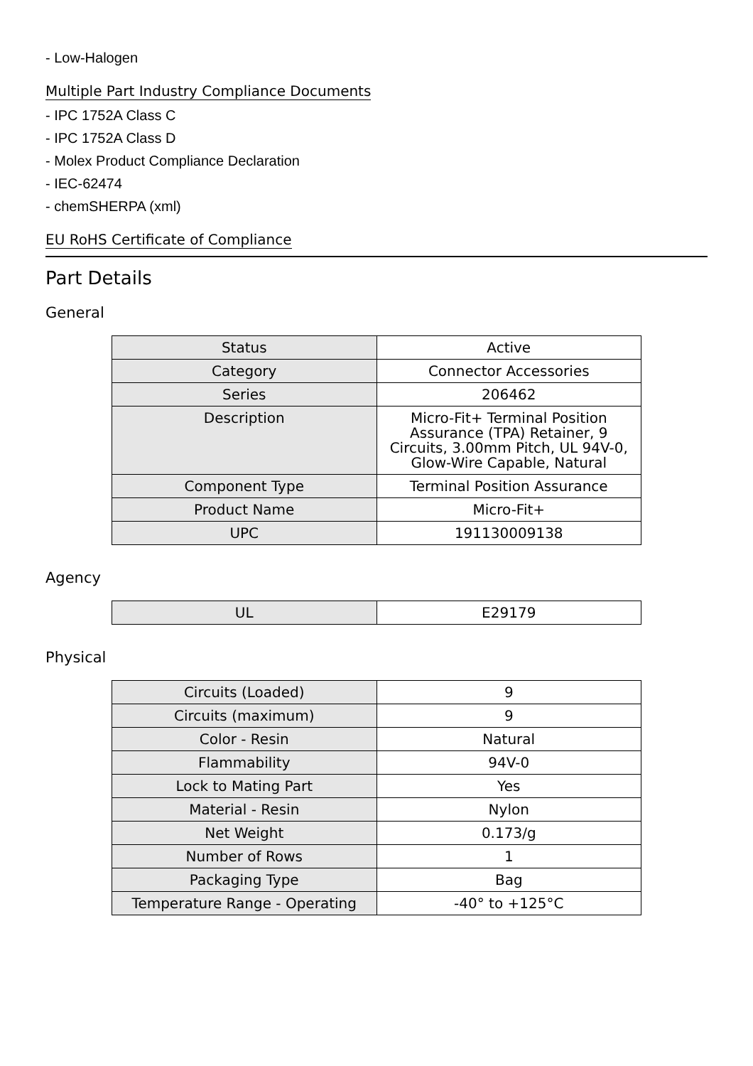- Low-Halogen
Multiple Part Industry Compliance Documents
- IPC 1752A Class C
- IPC 1752A Class D
- Molex Product Compliance Declaration
- IEC-62474
- chemSHERPA (xml)
EU RoHS Certificate of Compliance
Part Details
General
| Status | Active |
| Category | Connector Accessories |
| Series | 206462 |
| Description | Micro-Fit+ Terminal Position Assurance (TPA) Retainer, 9 Circuits, 3.00mm Pitch, UL 94V-0, Glow-Wire Capable, Natural |
| Component Type | Terminal Position Assurance |
| Product Name | Micro-Fit+ |
| UPC | 191130009138 |
Agency
| UL | E29179 |
Physical
| Circuits (Loaded) | 9 |
| Circuits (maximum) | 9 |
| Color - Resin | Natural |
| Flammability | 94V-0 |
| Lock to Mating Part | Yes |
| Material - Resin | Nylon |
| Net Weight | 0.173/g |
| Number of Rows | 1 |
| Packaging Type | Bag |
| Temperature Range - Operating | -40° to +125°C |